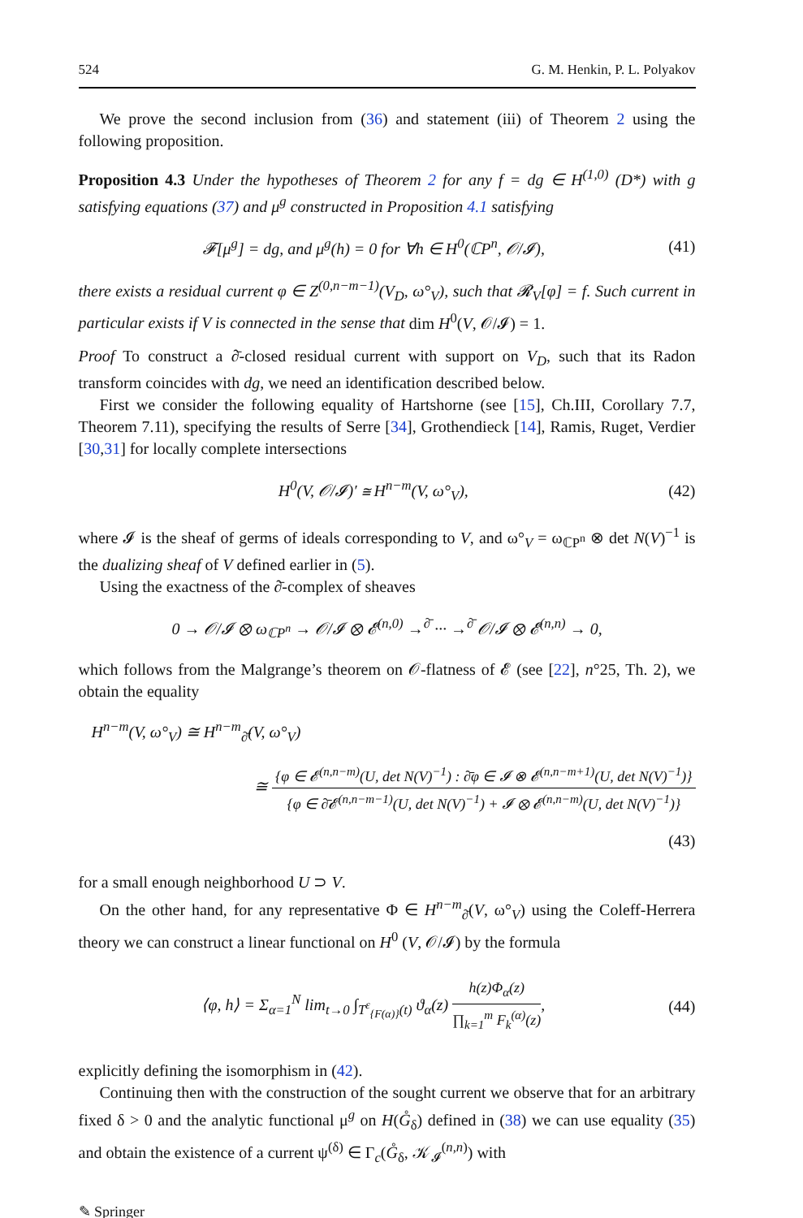524 G. M. Henkin, P. L. Polyakov
We prove the second inclusion from (36) and statement (iii) of Theorem 2 using the following proposition.
Proposition 4.3 Under the hypotheses of Theorem 2 for any f = dg ∈ H<sup>(1,0)</sup> (D*) with g satisfying equations (37) and μ<sup>g</sup> constructed in Proposition 4.1 satisfying
𝓕[μ<sup>g</sup>] = dg, and μ<sup>g</sup>(h) = 0 for ∀h ∈ H<sup>0</sup>(ℂP<sup>n</sup>, 𝒪/𝓘), (41)
there exists a residual current φ ∈ Z<sup>(0,n−m−1)</sup>(V<sub>D</sub>, ω°<sub>V</sub>), such that 𝓡<sub>V</sub>[φ] = f. Such current in particular exists if V is connected in the sense that dim H<sup>0</sup>(V, 𝒪/𝓘) = 1.
Proof To construct a ∂̄-closed residual current with support on V<sub>D</sub>, such that its Radon transform coincides with dg, we need an identification described below.
First we consider the following equality of Hartshorne (see [15], Ch.III, Corollary 7.7, Theorem 7.11), specifying the results of Serre [34], Grothendieck [14], Ramis, Ruget, Verdier [30,31] for locally complete intersections
H<sup>0</sup>(V, 𝒪/𝓘)′ ≅ H<sup>n−m</sup>(V, ω°<sub>V</sub>), (42)
where 𝓘 is the sheaf of germs of ideals corresponding to V, and ω°<sub>V</sub> = ω<sub>ℂP<sup>n</sup></sub> ⊗ det N(V)<sup>−1</sup> is the dualizing sheaf of V defined earlier in (5).
Using the exactness of the ∂̄-complex of sheaves
0 → 𝒪/𝓘 ⊗ ω<sub>ℂP<sup>n</sup></sub> → 𝒪/𝓘 ⊗ 𝓔<sup>(n,0)</sup> →<sup>∂̄</sup> ··· →<sup>∂̄</sup> 𝒪/𝓘 ⊗ 𝓔<sup>(n,n)</sup> → 0,
which follows from the Malgrange’s theorem on 𝒪-flatness of 𝓔 (see [22], n°25, Th. 2), we obtain the equality
H<sup>n−m</sup>(V, ω°<sub>V</sub>) ≅ H<sup>n−m</sup><sub>∂̄</sub>(V, ω°<sub>V</sub>)
≅ {φ ∈ 𝓔<sup>(n,n−m)</sup>(U, det N(V)<sup>−1</sup>) : ∂̄φ ∈ 𝓘 ⊗ 𝓔<sup>(n,n−m+1)</sup>(U, det N(V)<sup>−1</sup>)} {φ ∈ ∂̄𝓔<sup>(n,n−m−1)</sup>(U, det N(V)<sup>−1</sup>) + 𝓘 ⊗ 𝓔<sup>(n,n−m)</sup>(U, det N(V)<sup>−1</sup>)}
(43)
for a small enough neighborhood U ⊃ V.
On the other hand, for any representative Φ ∈ H<sup>n−m</sup><sub>∂̄</sub>(V, ω°<sub>V</sub>) using the Coleff-Herrera theory we can construct a linear functional on H<sup>0</sup> (V, 𝒪/𝓘) by the formula
⟨φ, h⟩ = Σ<sub>α=1</sub><sup>N</sup> lim<sub>t→0</sub> ∫<sub>T<sup>ε</sup><sub>{F(α)}</sub>(t)</sub> ϑ<sub>α</sub>(z) h(z)Φ<sub>α</sub>(z) ∏<sub>k=1</sub><sup>m</sup> F<sub>k</sub><sup>(α)</sup>(z), (44)
explicitly defining the isomorphism in (42).
Continuing then with the construction of the sought current we observe that for an arbitrary fixed δ > 0 and the analytic functional μ<sup>g</sup> on H(G̊<sub>δ</sub>) defined in (38) we can use equality (35) and obtain the existence of a current ψ<sup>(δ)</sup> ∈ Γ<sub>c</sub>(G̊<sub>δ</sub>, 𝒦<sub>𝓘</sub><sup>(n,n)</sup>) with
✎ Springer